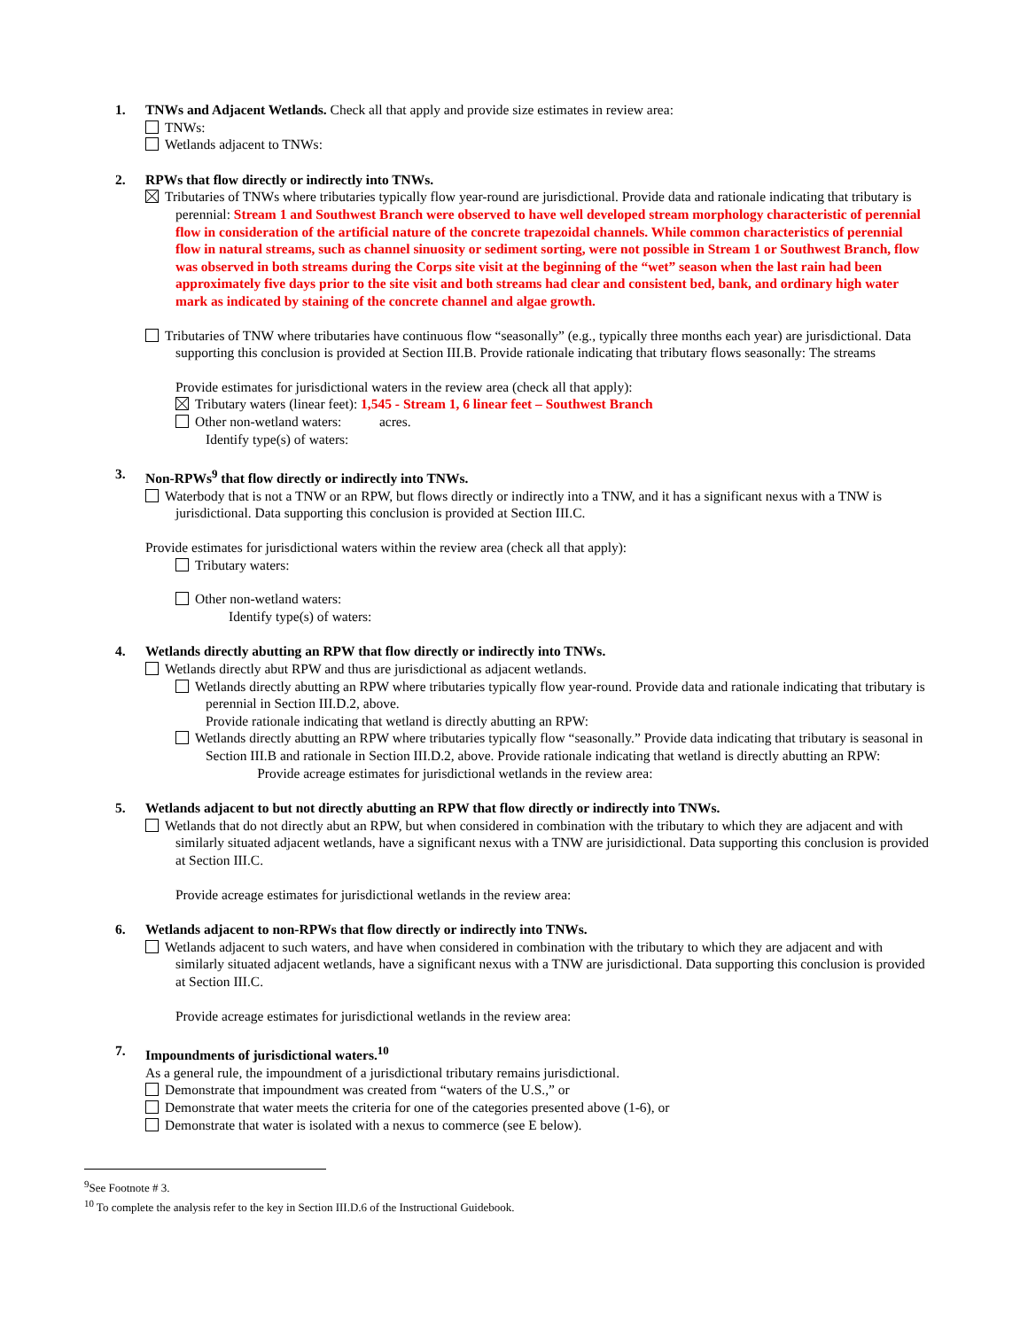1. TNWs and Adjacent Wetlands. Check all that apply and provide size estimates in review area:
TNWs:
Wetlands adjacent to TNWs:
2. RPWs that flow directly or indirectly into TNWs.
Tributaries of TNWs where tributaries typically flow year-round are jurisdictional. Provide data and rationale indicating that tributary is perennial: Stream 1 and Southwest Branch were observed to have well developed stream morphology characteristic of perennial flow in consideration of the artificial nature of the concrete trapezoidal channels. While common characteristics of perennial flow in natural streams, such as channel sinuosity or sediment sorting, were not possible in Stream 1 or Southwest Branch, flow was observed in both streams during the Corps site visit at the beginning of the “wet” season when the last rain had been approximately five days prior to the site visit and both streams had clear and consistent bed, bank, and ordinary high water mark as indicated by staining of the concrete channel and algae growth.
Tributaries of TNW where tributaries have continuous flow “seasonally” (e.g., typically three months each year) are jurisdictional. Data supporting this conclusion is provided at Section III.B. Provide rationale indicating that tributary flows seasonally: The streams
Provide estimates for jurisdictional waters in the review area (check all that apply):
Tributary waters (linear feet): 1,545 - Stream 1, 6 linear feet – Southwest Branch
Other non-wetland waters: acres.
Identify type(s) of waters:
3. Non-RPWs<sup>9</sup> that flow directly or indirectly into TNWs.
Waterbody that is not a TNW or an RPW, but flows directly or indirectly into a TNW, and it has a significant nexus with a TNW is jurisdictional. Data supporting this conclusion is provided at Section III.C.
Provide estimates for jurisdictional waters within the review area (check all that apply):
Tributary waters:
Other non-wetland waters:
Identify type(s) of waters:
4. Wetlands directly abutting an RPW that flow directly or indirectly into TNWs.
Wetlands directly abut RPW and thus are jurisdictional as adjacent wetlands.
Wetlands directly abutting an RPW where tributaries typically flow year-round. Provide data and rationale indicating that tributary is perennial in Section III.D.2, above.
Provide rationale indicating that wetland is directly abutting an RPW:
Wetlands directly abutting an RPW where tributaries typically flow “seasonally.” Provide data indicating that tributary is seasonal in Section III.B and rationale in Section III.D.2, above. Provide rationale indicating that wetland is directly abutting an RPW: Provide acreage estimates for jurisdictional wetlands in the review area:
5. Wetlands adjacent to but not directly abutting an RPW that flow directly or indirectly into TNWs.
Wetlands that do not directly abut an RPW, but when considered in combination with the tributary to which they are adjacent and with similarly situated adjacent wetlands, have a significant nexus with a TNW are jurisidictional. Data supporting this conclusion is provided at Section III.C.
Provide acreage estimates for jurisdictional wetlands in the review area:
6. Wetlands adjacent to non-RPWs that flow directly or indirectly into TNWs.
Wetlands adjacent to such waters, and have when considered in combination with the tributary to which they are adjacent and with similarly situated adjacent wetlands, have a significant nexus with a TNW are jurisdictional. Data supporting this conclusion is provided at Section III.C.
Provide acreage estimates for jurisdictional wetlands in the review area:
7. Impoundments of jurisdictional waters.<sup>10</sup>
As a general rule, the impoundment of a jurisdictional tributary remains jurisdictional.
Demonstrate that impoundment was created from “waters of the U.S.,” or
Demonstrate that water meets the criteria for one of the categories presented above (1-6), or
Demonstrate that water is isolated with a nexus to commerce (see E below).
<sup>9</sup> See Footnote # 3.
<sup>10</sup> To complete the analysis refer to the key in Section III.D.6 of the Instructional Guidebook.